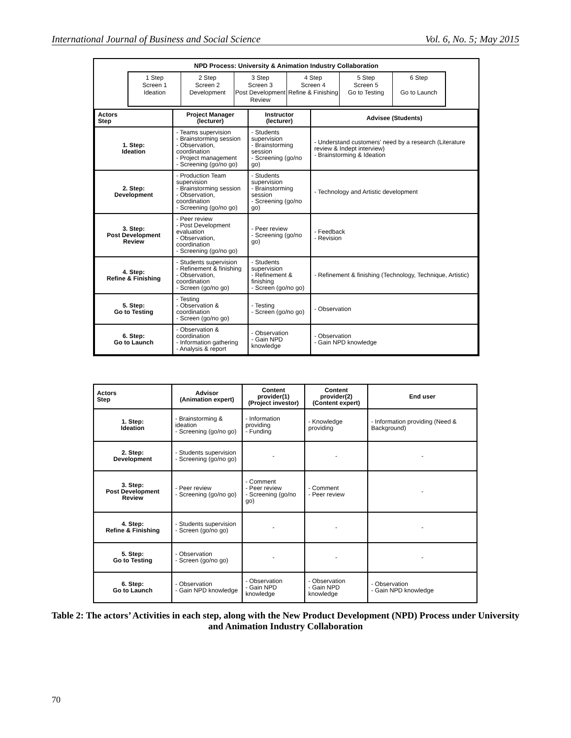International Journal of Business and Social Science Vol. 6, No. 5; May 2015
NPD Process: University & Animation Industry Collaboration
1 Step
Screen 1
Ideation
2 Step
Screen 2
Development
3 Step
Screen 3
Post Development Review
4 Step
Screen 4
Refine & Finishing
5 Step
Screen 5
Go to Testing
6 Step
Go to Launch
| Actors Step | Project Manager (lecturer) | Instructor (lecturer) | Advisee (Students) |
| --- | --- | --- | --- |
| 1. Step: Ideation | - Teams supervision - Brainstorming session - Observation, coordination - Project management - Screening (go/no go) | - Students supervision - Brainstorming session - Screening (go/no go) | - Understand customers' need by a research (Literature review & Indept interview) - Brainstorming & Ideation |
| 2. Step: Development | - Production Team supervision - Brainstorming session - Observation, coordination - Screening (go/no go) | - Students supervision - Brainstorming session - Screening (go/no go) | - Technology and Artistic development |
| 3. Step: Post Development Review | - Peer review - Post Development evaluation - Observation, coordination - Screening (go/no go) | - Peer review - Screening (go/no go) | - Feedback - Revision |
| 4. Step: Refine & Finishing | - Students supervision - Refinement & finishing - Observation, coordination - Screen (go/no go) | - Students supervision - Refinement & finishing - Screen (go/no go) | - Refinement & finishing (Technology, Technique, Artistic) |
| 5. Step: Go to Testing | - Testing - Observation & coordination - Screen (go/no go) | - Testing - Screen (go/no go) | - Observation |
| 6. Step: Go to Launch | - Observation & coordination - Information gathering - Analysis & report | - Observation - Gain NPD knowledge | - Observation - Gain NPD knowledge |
| Actors Step | Advisor (Animation expert) | Content provider(1) (Project investor) | Content provider(2) (Content expert) | End user |
| --- | --- | --- | --- | --- |
| 1. Step: Ideation | - Brainstorming & ideation - Screening (go/no go) | - Information providing - Funding | - Knowledge providing | - Information providing (Need & Background) |
| 2. Step: Development | - Students supervision - Screening (go/no go) | - | - | - |
| 3. Step: Post Development Review | - Peer review - Screening (go/no go) | - Comment - Peer review - Screening (go/no go) | - Comment - Peer review | - |
| 4. Step: Refine & Finishing | - Students supervision - Screen (go/no go) | - | - | - |
| 5. Step: Go to Testing | - Observation - Screen (go/no go) | - | - | - |
| 6. Step: Go to Launch | - Observation - Gain NPD knowledge | - Observation - Gain NPD knowledge | - Observation - Gain NPD knowledge | - Observation - Gain NPD knowledge |
Table 2: The actors’ Activities in each step, along with the New Product Development (NPD) Process under University and Animation Industry Collaboration
70